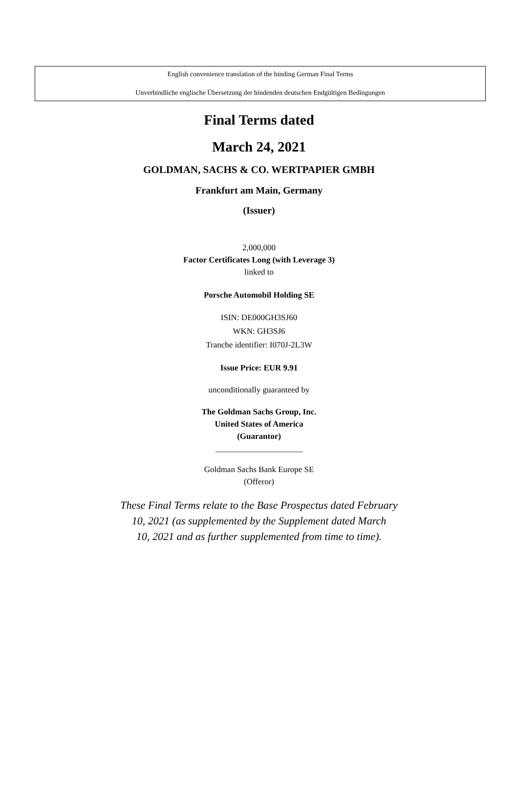English convenience translation of the binding German Final Terms
Unverbindliche englische Übersetzung der bindenden deutschen Endgültigen Bedingungen
Final Terms dated
March 24, 2021
GOLDMAN, SACHS & CO. WERTPAPIER GMBH
Frankfurt am Main, Germany
(Issuer)
2,000,000
Factor Certificates Long (with Leverage 3)
linked to
Porsche Automobil Holding SE
ISIN: DE000GH3SJ60
WKN: GH3SJ6
Tranche identifier: I070J-2L3W
Issue Price: EUR 9.91
unconditionally guaranteed by
The Goldman Sachs Group, Inc.
United States of America
(Guarantor)
_____________________
Goldman Sachs Bank Europe SE
(Offeror)
These Final Terms relate to the Base Prospectus dated February
10, 2021 (as supplemented by the Supplement dated March
10, 2021 and as further supplemented from time to time).